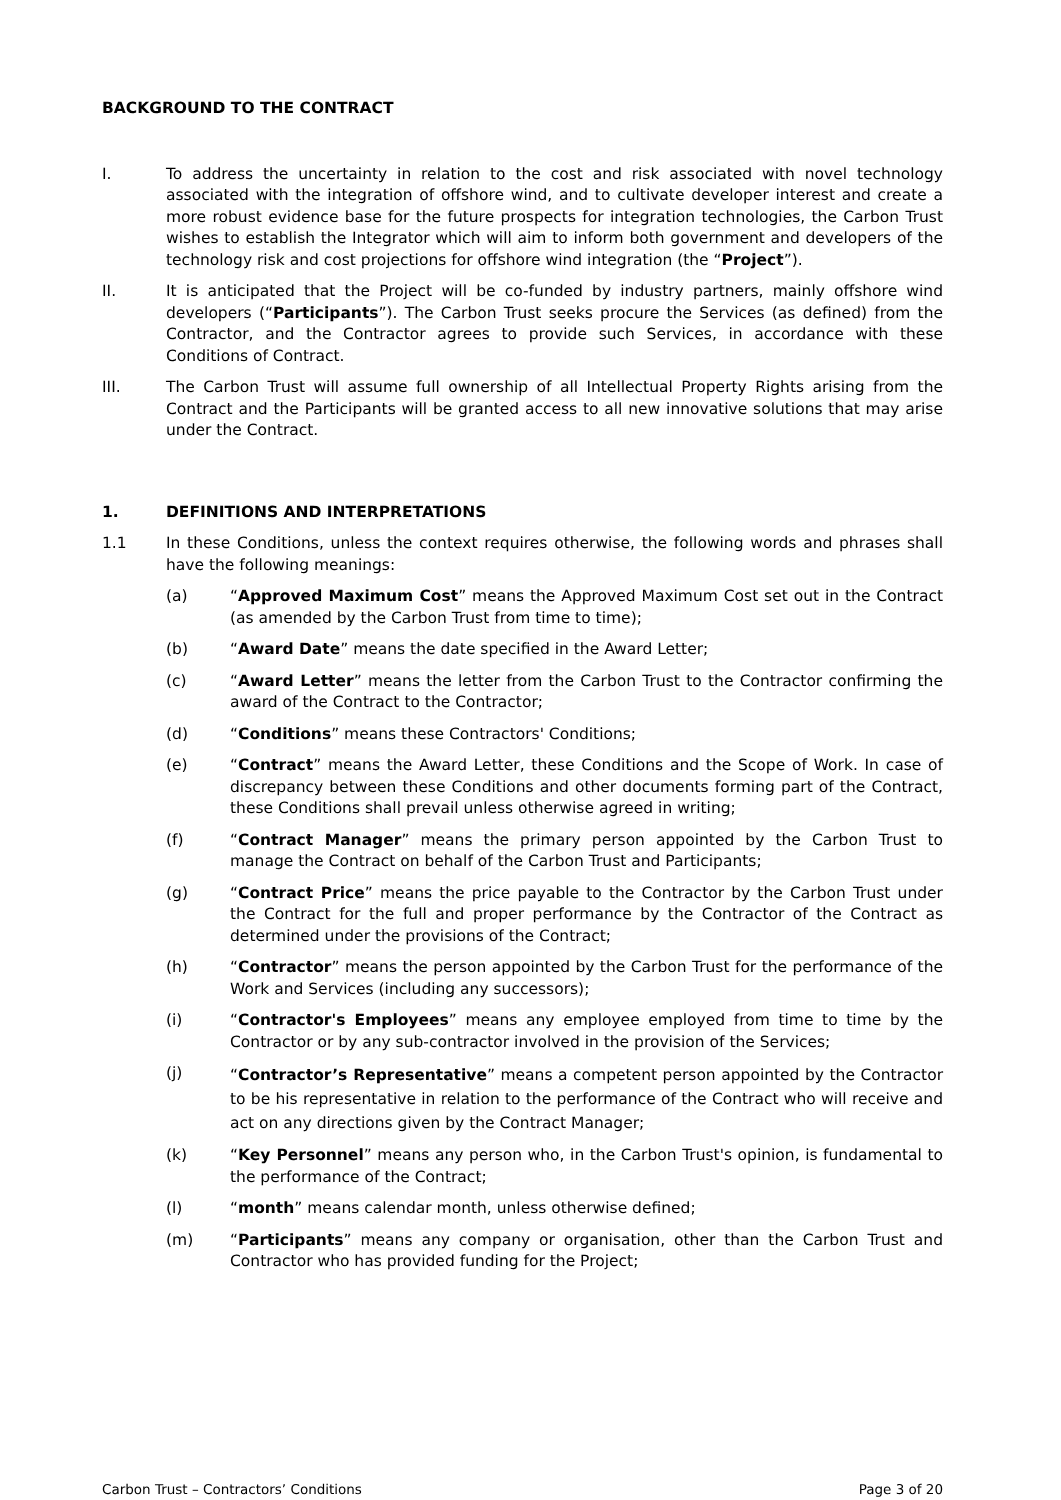BACKGROUND TO THE CONTRACT
I. To address the uncertainty in relation to the cost and risk associated with novel technology associated with the integration of offshore wind, and to cultivate developer interest and create a more robust evidence base for the future prospects for integration technologies, the Carbon Trust wishes to establish the Integrator which will aim to inform both government and developers of the technology risk and cost projections for offshore wind integration (the “Project”).
II. It is anticipated that the Project will be co-funded by industry partners, mainly offshore wind developers (“Participants”). The Carbon Trust seeks procure the Services (as defined) from the Contractor, and the Contractor agrees to provide such Services, in accordance with these Conditions of Contract.
III. The Carbon Trust will assume full ownership of all Intellectual Property Rights arising from the Contract and the Participants will be granted access to all new innovative solutions that may arise under the Contract.
1. DEFINITIONS AND INTERPRETATIONS
1.1 In these Conditions, unless the context requires otherwise, the following words and phrases shall have the following meanings:
(a) “Approved Maximum Cost” means the Approved Maximum Cost set out in the Contract (as amended by the Carbon Trust from time to time);
(b) “Award Date” means the date specified in the Award Letter;
(c) “Award Letter” means the letter from the Carbon Trust to the Contractor confirming the award of the Contract to the Contractor;
(d) “Conditions” means these Contractors' Conditions;
(e) “Contract” means the Award Letter, these Conditions and the Scope of Work. In case of discrepancy between these Conditions and other documents forming part of the Contract, these Conditions shall prevail unless otherwise agreed in writing;
(f) “Contract Manager” means the primary person appointed by the Carbon Trust to manage the Contract on behalf of the Carbon Trust and Participants;
(g) “Contract Price” means the price payable to the Contractor by the Carbon Trust under the Contract for the full and proper performance by the Contractor of the Contract as determined under the provisions of the Contract;
(h) “Contractor” means the person appointed by the Carbon Trust for the performance of the Work and Services (including any successors);
(i) “Contractor's Employees” means any employee employed from time to time by the Contractor or by any sub-contractor involved in the provision of the Services;
(j)
“Contractor’s Representative” means a competent person appointed by the Contractor to be his representative in relation to the performance of the Contract who will receive and act on any directions given by the Contract Manager;
(k) “Key Personnel” means any person who, in the Carbon Trust's opinion, is fundamental to the performance of the Contract;
(l) “month” means calendar month, unless otherwise defined;
(m) “Participants” means any company or organisation, other than the Carbon Trust and Contractor who has provided funding for the Project;
Carbon Trust – Contractors’ Conditions Page 3 of 20